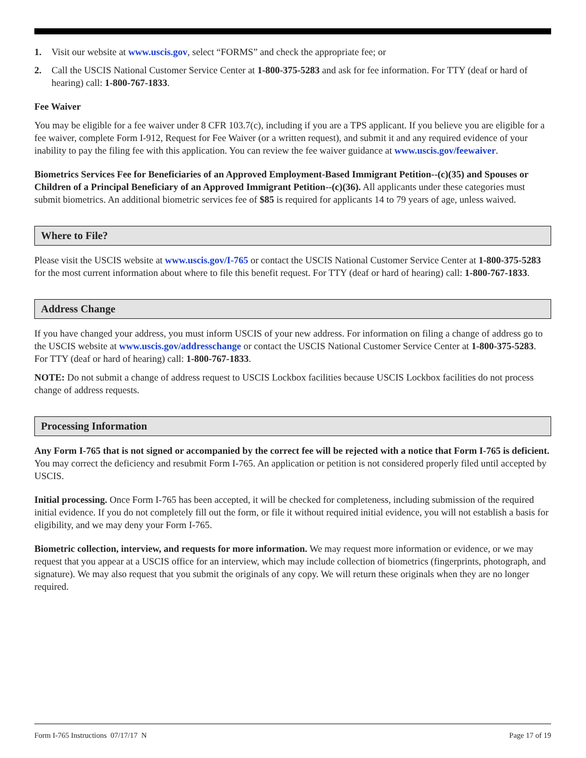1. Visit our website at www.uscis.gov, select “FORMS” and check the appropriate fee; or
2. Call the USCIS National Customer Service Center at 1-800-375-5283 and ask for fee information. For TTY (deaf or hard of hearing) call: 1-800-767-1833.
Fee Waiver
You may be eligible for a fee waiver under 8 CFR 103.7(c), including if you are a TPS applicant. If you believe you are eligible for a fee waiver, complete Form I-912, Request for Fee Waiver (or a written request), and submit it and any required evidence of your inability to pay the filing fee with this application. You can review the fee waiver guidance at www.uscis.gov/feewaiver.
Biometrics Services Fee for Beneficiaries of an Approved Employment-Based Immigrant Petition--(c)(35) and Spouses or Children of a Principal Beneficiary of an Approved Immigrant Petition--(c)(36). All applicants under these categories must submit biometrics. An additional biometric services fee of $85 is required for applicants 14 to 79 years of age, unless waived.
Where to File?
Please visit the USCIS website at www.uscis.gov/I-765 or contact the USCIS National Customer Service Center at 1-800-375-5283 for the most current information about where to file this benefit request. For TTY (deaf or hard of hearing) call: 1-800-767-1833.
Address Change
If you have changed your address, you must inform USCIS of your new address. For information on filing a change of address go to the USCIS website at www.uscis.gov/addresschange or contact the USCIS National Customer Service Center at 1-800-375-5283. For TTY (deaf or hard of hearing) call: 1-800-767-1833.
NOTE: Do not submit a change of address request to USCIS Lockbox facilities because USCIS Lockbox facilities do not process change of address requests.
Processing Information
Any Form I-765 that is not signed or accompanied by the correct fee will be rejected with a notice that Form I-765 is deficient. You may correct the deficiency and resubmit Form I-765. An application or petition is not considered properly filed until accepted by USCIS.
Initial processing. Once Form I-765 has been accepted, it will be checked for completeness, including submission of the required initial evidence. If you do not completely fill out the form, or file it without required initial evidence, you will not establish a basis for eligibility, and we may deny your Form I-765.
Biometric collection, interview, and requests for more information. We may request more information or evidence, or we may request that you appear at a USCIS office for an interview, which may include collection of biometrics (fingerprints, photograph, and signature). We may also request that you submit the originals of any copy. We will return these originals when they are no longer required.
Form I-765 Instructions 07/17/17 N Page 17 of 19